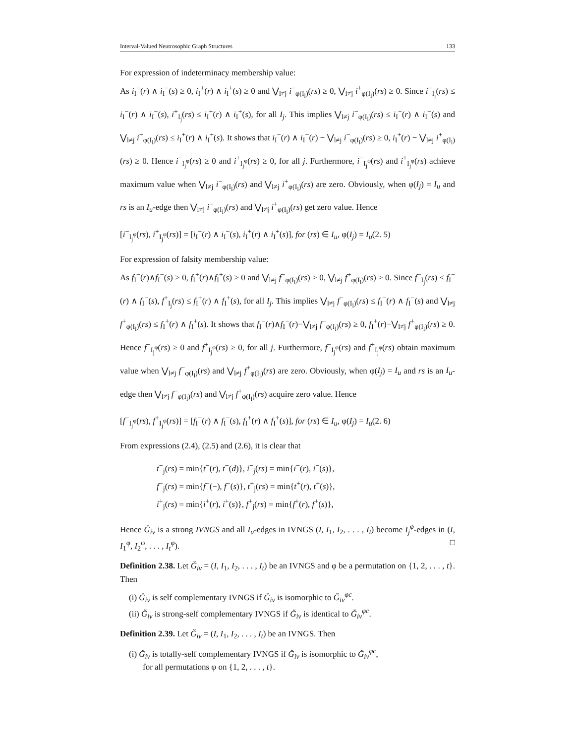Interval-Valued Neutrosophic Graph Structures 133
For expression of indeterminacy membership value:
As i<sub>I</sub><sup>−</sup>(r) ∧ i<sub>I</sub><sup>−</sup>(s) ≥ 0, i<sub>I</sub><sup>+</sup>(r) ∧ i<sub>I</sub><sup>+</sup>(s) ≥ 0 and ⋁<sub>l≠j</sub> i<sup>−</sup><sub>φ(I<sub>l</sub>)</sub>(rs) ≥ 0, ⋁<sub>l≠j</sub> i<sup>+</sup><sub>φ(I<sub>l</sub>)</sub>(rs) ≥ 0. Since i<sup>−</sup><sub>I<sub>j</sub></sub>(rs) ≤ i<sub>I</sub><sup>−</sup>(r) ∧ i<sub>I</sub><sup>−</sup>(s), i<sup>+</sup><sub>I<sub>j</sub></sub>(rs) ≤ i<sub>I</sub><sup>+</sup>(r) ∧ i<sub>I</sub><sup>+</sup>(s), for all I<sub>j</sub>. This implies ⋁<sub>l≠j</sub> i<sup>−</sup><sub>φ(I<sub>l</sub>)</sub>(rs) ≤ i<sub>I</sub><sup>−</sup>(r) ∧ i<sub>I</sub><sup>−</sup>(s) and ⋁<sub>l≠j</sub> i<sup>+</sup><sub>φ(I<sub>l</sub>)</sub>(rs) ≤ i<sub>I</sub><sup>+</sup>(r) ∧ i<sub>I</sub><sup>+</sup>(s). It shows that i<sub>I</sub><sup>−</sup>(r) ∧ i<sub>I</sub><sup>−</sup>(r) − ⋁<sub>l≠j</sub> i<sup>−</sup><sub>φ(I<sub>l</sub>)</sub>(rs) ≥ 0, i<sub>I</sub><sup>+</sup>(r) − ⋁<sub>l≠j</sub> i<sup>+</sup><sub>φ(I<sub>l</sub>)</sub>(rs) ≥ 0. Hence i<sup>−</sup><sub>I<sub>j</sub><sup>φ</sup></sub>(rs) ≥ 0 and i<sup>+</sup><sub>I<sub>j</sub><sup>φ</sup></sub>(rs) ≥ 0, for all j. Furthermore, i<sup>−</sup><sub>I<sub>j</sub><sup>φ</sup></sub>(rs) and i<sup>+</sup><sub>I<sub>j</sub><sup>φ</sup></sub>(rs) achieve maximum value when ⋁<sub>l≠j</sub> i<sup>−</sup><sub>φ(I<sub>l</sub>)</sub>(rs) and ⋁<sub>l≠j</sub> i<sup>+</sup><sub>φ(I<sub>l</sub>)</sub>(rs) are zero. Obviously, when φ(I<sub>j</sub>) = I<sub>u</sub> and rs is an I<sub>u</sub>-edge then ⋁<sub>l≠j</sub> i<sup>−</sup><sub>φ(I<sub>l</sub>)</sub>(rs) and ⋁<sub>l≠j</sub> i<sup>+</sup><sub>φ(I<sub>l</sub>)</sub>(rs) get zero value. Hence
[i<sup>−</sup><sub>I<sub>j</sub><sup>φ</sup></sub>(rs), i<sup>+</sup><sub>I<sub>j</sub><sup>φ</sup></sub>(rs)] = [i<sub>I</sub><sup>−</sup>(r) ∧ i<sub>I</sub><sup>−</sup>(s), i<sub>I</sub><sup>+</sup>(r) ∧ i<sub>I</sub><sup>+</sup>(s)], for (rs) ∈ I<sub>u</sub>, φ(I<sub>j</sub>) = I<sub>u</sub>(2. 5)
For expression of falsity membership value:
As f<sub>I</sub><sup>−</sup>(r)∧f<sub>I</sub><sup>−</sup>(s) ≥ 0, f<sub>I</sub><sup>+</sup>(r)∧f<sub>I</sub><sup>+</sup>(s) ≥ 0 and ⋁<sub>l≠j</sub> f<sup>−</sup><sub>φ(I<sub>l</sub>)</sub>(rs) ≥ 0, ⋁<sub>l≠j</sub> f<sup>+</sup><sub>φ(I<sub>l</sub>)</sub>(rs) ≥ 0. Since f<sup>−</sup><sub>I<sub>j</sub></sub>(rs) ≤ f<sub>I</sub><sup>−</sup>(r) ∧ f<sub>I</sub><sup>−</sup>(s), f<sup>+</sup><sub>I<sub>j</sub></sub>(rs) ≤ f<sub>I</sub><sup>+</sup>(r) ∧ f<sub>I</sub><sup>+</sup>(s), for all I<sub>j</sub>. This implies ⋁<sub>l≠j</sub> f<sup>−</sup><sub>φ(I<sub>l</sub>)</sub>(rs) ≤ f<sub>I</sub><sup>−</sup>(r) ∧ f<sub>I</sub><sup>−</sup>(s) and ⋁<sub>l≠j</sub> f<sup>+</sup><sub>φ(I<sub>l</sub>)</sub>(rs) ≤ f<sub>I</sub><sup>+</sup>(r) ∧ f<sub>I</sub><sup>+</sup>(s). It shows that f<sub>I</sub><sup>−</sup>(r)∧f<sub>I</sub><sup>−</sup>(r)−⋁<sub>l≠j</sub> f<sup>−</sup><sub>φ(I<sub>l</sub>)</sub>(rs) ≥ 0, f<sub>I</sub><sup>+</sup>(r)−⋁<sub>l≠j</sub> f<sup>+</sup><sub>φ(I<sub>l</sub>)</sub>(rs) ≥ 0. Hence f<sup>−</sup><sub>I<sub>j</sub><sup>φ</sup></sub>(rs) ≥ 0 and f<sup>+</sup><sub>I<sub>j</sub><sup>φ</sup></sub>(rs) ≥ 0, for all j. Furthermore, f<sup>−</sup><sub>I<sub>j</sub><sup>φ</sup></sub>(rs) and f<sup>+</sup><sub>I<sub>j</sub><sup>φ</sup></sub>(rs) obtain maximum value when ⋁<sub>l≠j</sub> f<sup>−</sup><sub>φ(I<sub>l</sub>)</sub>(rs) and ⋁<sub>l≠j</sub> f<sup>+</sup><sub>φ(I<sub>l</sub>)</sub>(rs) are zero. Obviously, when φ(I<sub>j</sub>) = I<sub>u</sub> and rs is an I<sub>u</sub>-edge then ⋁<sub>l≠j</sub> f<sup>−</sup><sub>φ(I<sub>l</sub>)</sub>(rs) and ⋁<sub>l≠j</sub> f<sup>+</sup><sub>φ(I<sub>l</sub>)</sub>(rs) acquire zero value. Hence
[f<sup>−</sup><sub>I<sub>j</sub><sup>φ</sup></sub>(rs), f<sup>+</sup><sub>I<sub>j</sub><sup>φ</sup></sub>(rs)] = [f<sub>I</sub><sup>−</sup>(r) ∧ f<sub>I</sub><sup>−</sup>(s), f<sub>I</sub><sup>+</sup>(r) ∧ f<sub>I</sub><sup>+</sup>(s)], for (rs) ∈ I<sub>u</sub>, φ(I<sub>j</sub>) = I<sub>u</sub>(2. 6)
From expressions (2.4), (2.5) and (2.6), it is clear that
t<sup>−</sup><sub>j</sub>(rs) = min{t<sup>−</sup>(r), t<sup>−</sup>(d)}, i<sup>−</sup><sub>j</sub>(rs) = min{i<sup>−</sup>(r), i<sup>−</sup>(s)},
f<sup>−</sup><sub>j</sub>(rs) = min{f<sup>−</sup>(−), f<sup>−</sup>(s)}, t<sup>+</sup><sub>j</sub>(rs) = min{t<sup>+</sup>(r), t<sup>+</sup>(s)},
i<sup>+</sup><sub>j</sub>(rs) = min{i<sup>+</sup>(r), i<sup>+</sup>(s)}, f<sup>+</sup><sub>j</sub>(rs) = min{f<sup>+</sup>(r), f<sup>+</sup>(s)},
Hence Ğ<sub>iv</sub> is a strong IVNGS and all I<sub>u</sub>-edges in IVNGS (I, I<sub>1</sub>, I<sub>2</sub>, . . . , I<sub>t</sub>) become I<sub>j</sub><sup>φ</sup>-edges in (I, I<sub>1</sub><sup>φ</sup>, I<sub>2</sub><sup>φ</sup>, . . . , I<sub>t</sub><sup>φ</sup>). □
Definition 2.38. Let Ğ<sub>iv</sub> = (I, I<sub>1</sub>, I<sub>2</sub>, . . . , I<sub>t</sub>) be an IVNGS and φ be a permutation on {1, 2, . . . , t}. Then
(i) Ğ<sub>iv</sub> is self complementary IVNGS if Ğ<sub>iv</sub> is isomorphic to Ğ<sub>iv</sub><sup>φc</sup>.
(ii) Ğ<sub>iv</sub> is strong-self complementary IVNGS if Ğ<sub>iv</sub> is identical to Ğ<sub>iv</sub><sup>φc</sup>.
Definition 2.39. Let Ğ<sub>iv</sub> = (I, I<sub>1</sub>, I<sub>2</sub>, . . . , I<sub>t</sub>) be an IVNGS. Then
(i) Ğ<sub>iv</sub> is totally-self complementary IVNGS if Ğ<sub>iv</sub> is isomorphic to Ğ<sub>iv</sub><sup>φc</sup>,
for all permutations φ on {1, 2, . . . , t}.